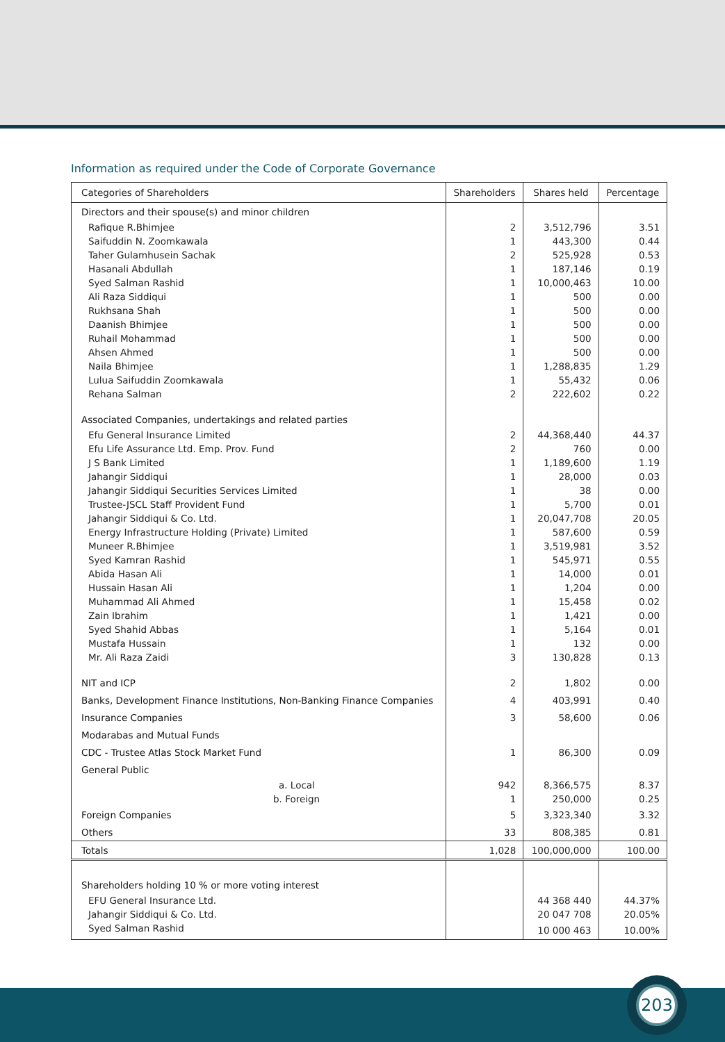Information as required under the Code of Corporate Governance
| Categories of Shareholders | Shareholders | Shares held | Percentage |
| --- | --- | --- | --- |
| Directors and their spouse(s) and minor children | | | |
| Rafique R.Bhimjee | 2 | 3,512,796 | 3.51 |
| Saifuddin N. Zoomkawala | 1 | 443,300 | 0.44 |
| Taher Gulamhusein Sachak | 2 | 525,928 | 0.53 |
| Hasanali Abdullah | 1 | 187,146 | 0.19 |
| Syed Salman Rashid | 1 | 10,000,463 | 10.00 |
| Ali Raza Siddiqui | 1 | 500 | 0.00 |
| Rukhsana Shah | 1 | 500 | 0.00 |
| Daanish Bhimjee | 1 | 500 | 0.00 |
| Ruhail Mohammad | 1 | 500 | 0.00 |
| Ahsen Ahmed | 1 | 500 | 0.00 |
| Naila Bhimjee | 1 | 1,288,835 | 1.29 |
| Lulua Saifuddin Zoomkawala | 1 | 55,432 | 0.06 |
| Rehana Salman | 2 | 222,602 | 0.22 |
| Associated Companies, undertakings and related parties | | | |
| Efu General Insurance Limited | 2 | 44,368,440 | 44.37 |
| Efu Life Assurance Ltd. Emp. Prov. Fund | 2 | 760 | 0.00 |
| J S Bank Limited | 1 | 1,189,600 | 1.19 |
| Jahangir Siddiqui | 1 | 28,000 | 0.03 |
| Jahangir Siddiqui Securities Services Limited | 1 | 38 | 0.00 |
| Trustee-JSCL Staff Provident Fund | 1 | 5,700 | 0.01 |
| Jahangir Siddiqui & Co. Ltd. | 1 | 20,047,708 | 20.05 |
| Energy Infrastructure Holding (Private) Limited | 1 | 587,600 | 0.59 |
| Muneer R.Bhimjee | 1 | 3,519,981 | 3.52 |
| Syed Kamran Rashid | 1 | 545,971 | 0.55 |
| Abida Hasan Ali | 1 | 14,000 | 0.01 |
| Hussain Hasan Ali | 1 | 1,204 | 0.00 |
| Muhammad Ali Ahmed | 1 | 15,458 | 0.02 |
| Zain Ibrahim | 1 | 1,421 | 0.00 |
| Syed Shahid Abbas | 1 | 5,164 | 0.01 |
| Mustafa Hussain | 1 | 132 | 0.00 |
| Mr. Ali Raza Zaidi | 3 | 130,828 | 0.13 |
| NIT and ICP | 2 | 1,802 | 0.00 |
| Banks, Development Finance Institutions, Non-Banking Finance Companies | 4 | 403,991 | 0.40 |
| Insurance Companies | 3 | 58,600 | 0.06 |
| Modarabas and Mutual Funds | | | |
| CDC - Trustee Atlas Stock Market Fund | 1 | 86,300 | 0.09 |
| General Public | | | |
| a. Local | 942 | 8,366,575 | 8.37 |
| b. Foreign | 1 | 250,000 | 0.25 |
| Foreign Companies | 5 | 3,323,340 | 3.32 |
| Others | 33 | 808,385 | 0.81 |
| Totals | 1,028 | 100,000,000 | 100.00 |
| Shareholders holding 10 % or more voting interest | | | |
| EFU General Insurance Ltd. | | 44 368 440 | 44.37% |
| Jahangir Siddiqui & Co. Ltd. | | 20 047 708 | 20.05% |
| Syed Salman Rashid | | 10 000 463 | 10.00% |
203